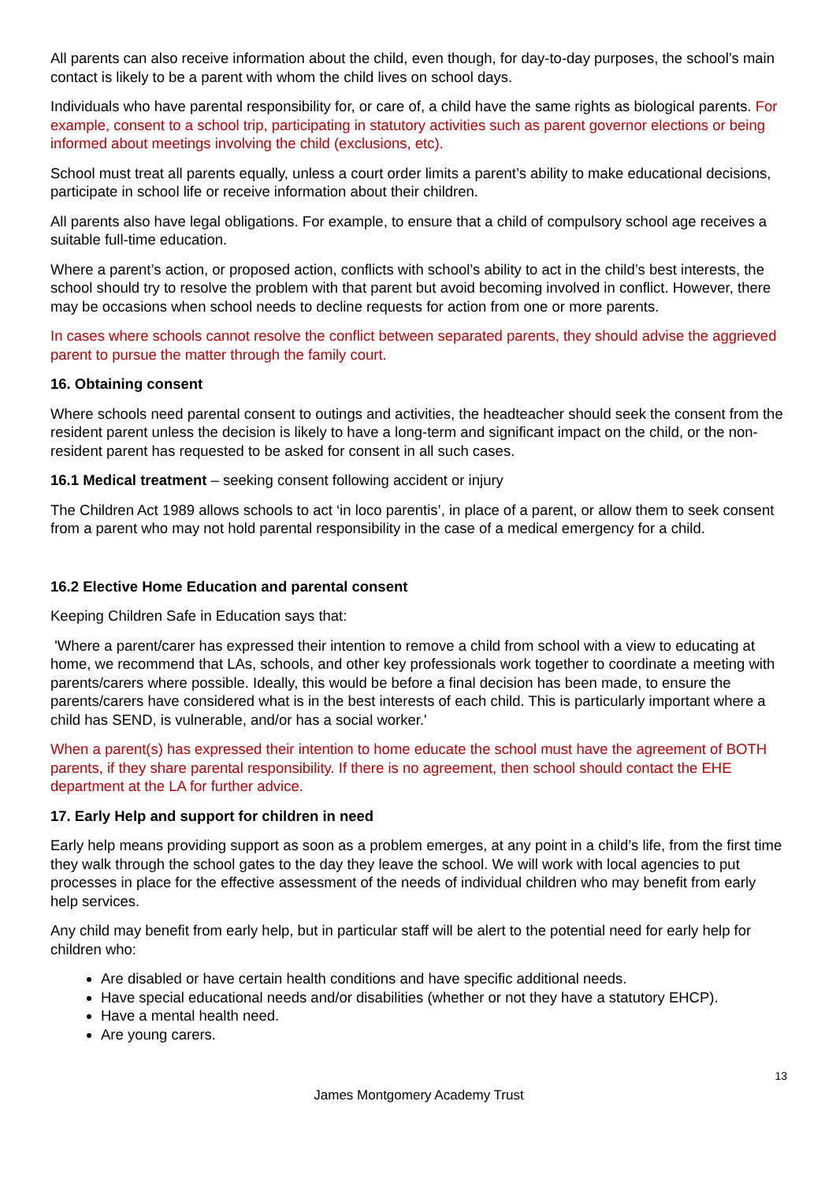All parents can also receive information about the child, even though, for day-to-day purposes, the school’s main contact is likely to be a parent with whom the child lives on school days.
Individuals who have parental responsibility for, or care of, a child have the same rights as biological parents. For example, consent to a school trip, participating in statutory activities such as parent governor elections or being informed about meetings involving the child (exclusions, etc).
School must treat all parents equally, unless a court order limits a parent’s ability to make educational decisions, participate in school life or receive information about their children.
All parents also have legal obligations. For example, to ensure that a child of compulsory school age receives a suitable full-time education.
Where a parent’s action, or proposed action, conflicts with school’s ability to act in the child’s best interests, the school should try to resolve the problem with that parent but avoid becoming involved in conflict. However, there may be occasions when school needs to decline requests for action from one or more parents.
In cases where schools cannot resolve the conflict between separated parents, they should advise the aggrieved parent to pursue the matter through the family court.
16. Obtaining consent
Where schools need parental consent to outings and activities, the headteacher should seek the consent from the resident parent unless the decision is likely to have a long-term and significant impact on the child, or the non-resident parent has requested to be asked for consent in all such cases.
16.1 Medical treatment – seeking consent following accident or injury
The Children Act 1989 allows schools to act ‘in loco parentis’, in place of a parent, or allow them to seek consent from a parent who may not hold parental responsibility in the case of a medical emergency for a child.
16.2 Elective Home Education and parental consent
Keeping Children Safe in Education says that:
'Where a parent/carer has expressed their intention to remove a child from school with a view to educating at home, we recommend that LAs, schools, and other key professionals work together to coordinate a meeting with parents/carers where possible. Ideally, this would be before a final decision has been made, to ensure the parents/carers have considered what is in the best interests of each child. This is particularly important where a child has SEND, is vulnerable, and/or has a social worker.'
When a parent(s) has expressed their intention to home educate the school must have the agreement of BOTH parents, if they share parental responsibility. If there is no agreement, then school should contact the EHE department at the LA for further advice.
17. Early Help and support for children in need
Early help means providing support as soon as a problem emerges, at any point in a child’s life, from the first time they walk through the school gates to the day they leave the school. We will work with local agencies to put processes in place for the effective assessment of the needs of individual children who may benefit from early help services.
Any child may benefit from early help, but in particular staff will be alert to the potential need for early help for children who:
Are disabled or have certain health conditions and have specific additional needs.
Have special educational needs and/or disabilities (whether or not they have a statutory EHCP).
Have a mental health need.
Are young carers.
13
James Montgomery Academy Trust